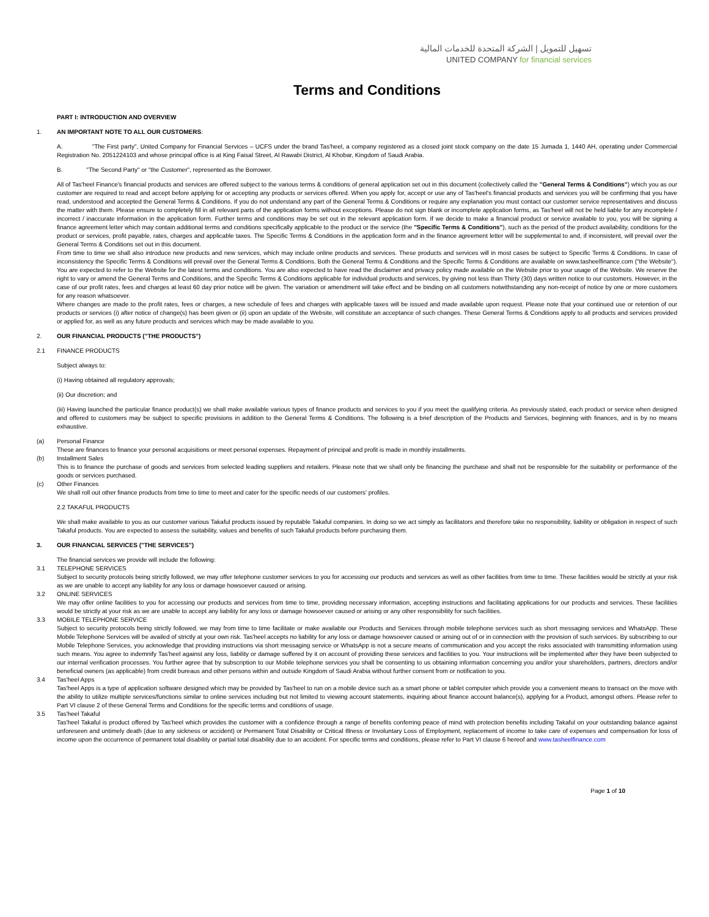تسهيل للتمويل | الشركة المتحدة للخدمات المالية
UNITED COMPANY for financial services
Terms and Conditions
PART I: INTRODUCTION AND OVERVIEW
1. AN IMPORTANT NOTE TO ALL OUR CUSTOMERS:
A. "The First party", United Company for Financial Services – UCFS under the brand Tas'heel, a company registered as a closed joint stock company on the date 15 Jumada 1, 1440 AH, operating under Commercial Registration No. 2051224103 and whose principal office is at King Faisal Street, Al Rawabi District, Al Khobar, Kingdom of Saudi Arabia.
B. "The Second Party" or "the Customer", represented as the Borrower.
All of Tas'heel Finance's financial products and services are offered subject to the various terms & conditions of general application set out in this document (collectively called the "General Terms & Conditions") which you as our customer are required to read and accept before applying for or accepting any products or services offered. When you apply for, accept or use any of Tas'heel's financial products and services you will be confirming that you have read, understood and accepted the General Terms & Conditions. If you do not understand any part of the General Terms & Conditions or require any explanation you must contact our customer service representatives and discuss the matter with them. Please ensure to completely fill in all relevant parts of the application forms without exceptions. Please do not sign blank or incomplete application forms, as Tas'heel will not be held liable for any incomplete / incorrect / inaccurate information in the application form. Further terms and conditions may be set out in the relevant application form. If we decide to make a financial product or service available to you, you will be signing a finance agreement letter which may contain additional terms and conditions specifically applicable to the product or the service (the "Specific Terms & Conditions"), such as the period of the product availability, conditions for the product or services, profit payable, rates, charges and applicable taxes. The Specific Terms & Conditions in the application form and in the finance agreement letter will be supplemental to and, if inconsistent, will prevail over the General Terms & Conditions set out in this document.
From time to time we shall also introduce new products and new services, which may include online products and services. These products and services will in most cases be subject to Specific Terms & Conditions. In case of inconsistency the Specific Terms & Conditions will prevail over the General Terms & Conditions. Both the General Terms & Conditions and the Specific Terms & Conditions are available on www.tasheelfinance.com ("the Website"). You are expected to refer to the Website for the latest terms and conditions. You are also expected to have read the disclaimer and privacy policy made available on the Website prior to your usage of the Website. We reserve the right to vary or amend the General Terms and Conditions, and the Specific Terms & Conditions applicable for individual products and services, by giving not less than Thirty (30) days written notice to our customers. However, in the case of our profit rates, fees and charges at least 60 day prior notice will be given. The variation or amendment will take effect and be binding on all customers notwithstanding any non-receipt of notice by one or more customers for any reason whatsoever.
Where changes are made to the profit rates, fees or charges, a new schedule of fees and charges with applicable taxes will be issued and made available upon request. Please note that your continued use or retention of our products or services (i) after notice of change(s) has been given or (ii) upon an update of the Website, will constitute an acceptance of such changes. These General Terms & Conditions apply to all products and services provided or applied for, as well as any future products and services which may be made available to you.
2. OUR FINANCIAL PRODUCTS ("THE PRODUCTS")
2.1 FINANCE PRODUCTS
Subject always to:
(i) Having obtained all regulatory approvals;
(ii) Our discretion; and
(iii) Having launched the particular finance product(s) we shall make available various types of finance products and services to you if you meet the qualifying criteria. As previously stated, each product or service when designed and offered to customers may be subject to specific provisions in addition to the General Terms & Conditions. The following is a brief description of the Products and Services, beginning with finances, and is by no means exhaustive.
(a) Personal Finance
These are finances to finance your personal acquisitions or meet personal expenses. Repayment of principal and profit is made in monthly installments.
(b) Installment Sales
This is to finance the purchase of goods and services from selected leading suppliers and retailers. Please note that we shall only be financing the purchase and shall not be responsible for the suitability or performance of the goods or services purchased.
(c) Other Finances
We shall roll out other finance products from time to time to meet and cater for the specific needs of our customers' profiles.
2.2 TAKAFUL PRODUCTS
We shall make available to you as our customer various Takaful products issued by reputable Takaful companies. In doing so we act simply as facilitators and therefore take no responsibility, liability or obligation in respect of such Takaful products. You are expected to assess the suitability, values and benefits of such Takaful products before purchasing them.
3. OUR FINANCIAL SERVICES ("THE SERVICES")
The financial services we provide will include the following:
3.1 TELEPHONE SERVICES
Subject to security protocols being strictly followed, we may offer telephone customer services to you for accessing our products and services as well as other facilities from time to time. These facilities would be strictly at your risk as we are unable to accept any liability for any loss or damage howsoever caused or arising.
3.2 ONLINE SERVICES
We may offer online facilities to you for accessing our products and services from time to time, providing necessary information, accepting instructions and facilitating applications for our products and services. These facilities would be strictly at your risk as we are unable to accept any liability for any loss or damage howsoever caused or arising or any other responsibility for such facilities.
3.3 MOBILE TELEPHONE SERVICE
Subject to security protocols being strictly followed, we may from time to time facilitate or make available our Products and Services through mobile telephone services such as short messaging services and WhatsApp. These Mobile Telephone Services will be availed of strictly at your own risk. Tas'heel accepts no liability for any loss or damage howsoever caused or arising out of or in connection with the provision of such services. By subscribing to our Mobile Telephone Services, you acknowledge that providing instructions via short messaging service or WhatsApp is not a secure means of communication and you accept the risks associated with transmitting information using such means. You agree to indemnify Tas'heel against any loss, liability or damage suffered by it on account of providing these services and facilities to you. Your instructions will be implemented after they have been subjected to our internal verification processes. You further agree that by subscription to our Mobile telephone services you shall be consenting to us obtaining information concerning you and/or your shareholders, partners, directors and/or beneficial owners (as applicable) from credit bureaus and other persons within and outside Kingdom of Saudi Arabia without further consent from or notification to you.
3.4 Tas'heel Apps
Tas'heel Apps is a type of application software designed which may be provided by Tas'heel to run on a mobile device such as a smart phone or tablet computer which provide you a convenient means to transact on the move with the ability to utilize multiple services/functions similar to online services including but not limited to viewing account statements, inquiring about finance account balance(s), applying for a Product, amongst others. Please refer to Part VI clause 2 of these General Terms and Conditions for the specific terms and conditions of usage.
3.5 Tas'heel Takaful
Tas'heel Takaful is product offered by Tas'heel which provides the customer with a confidence through a range of benefits conferring peace of mind with protection benefits including Takaful on your outstanding balance against unforeseen and untimely death (due to any sickness or accident) or Permanent Total Disability or Critical Illness or Involuntary Loss of Employment, replacement of income to take care of expenses and compensation for loss of income upon the occurrence of permanent total disability or partial total disability due to an accident. For specific terms and conditions, please refer to Part VI clause 6 hereof and www.tasheelfinance.com
Page 1 of 10